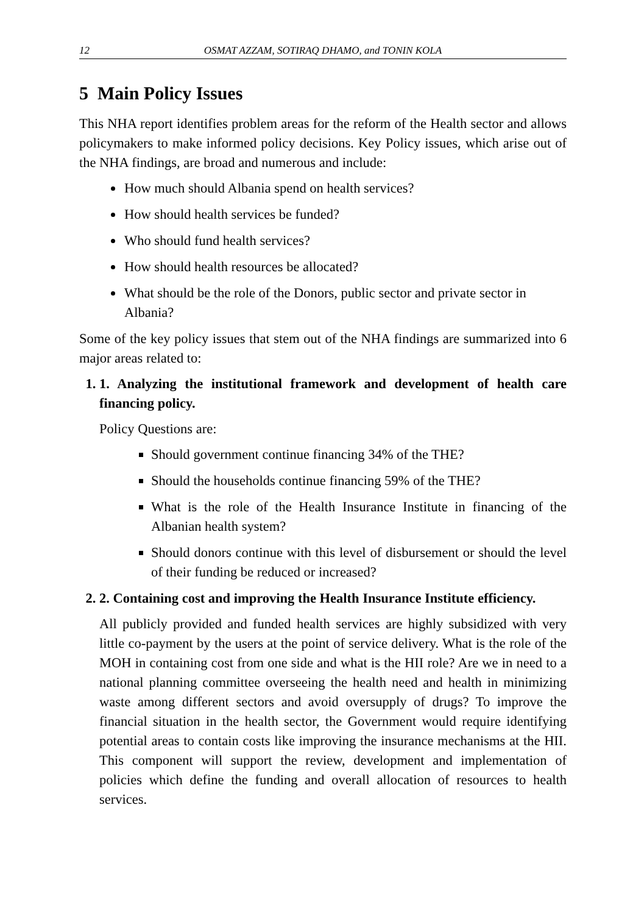12 OSMAT AZZAM, SOTIRAQ DHAMO, and TONIN KOLA
5 Main Policy Issues
This NHA report identifies problem areas for the reform of the Health sector and allows policymakers to make informed policy decisions. Key Policy issues, which arise out of the NHA findings, are broad and numerous and include:
How much should Albania spend on health services?
How should health services be funded?
Who should fund health services?
How should health resources be allocated?
What should be the role of the Donors, public sector and private sector in Albania?
Some of the key policy issues that stem out of the NHA findings are summarized into 6 major areas related to:
1. 1. Analyzing the institutional framework and development of health care financing policy.
Policy Questions are:
Should government continue financing 34% of the THE?
Should the households continue financing 59% of the THE?
What is the role of the Health Insurance Institute in financing of the Albanian health system?
Should donors continue with this level of disbursement or should the level of their funding be reduced or increased?
2. 2. Containing cost and improving the Health Insurance Institute efficiency.
All publicly provided and funded health services are highly subsidized with very little co-payment by the users at the point of service delivery. What is the role of the MOH in containing cost from one side and what is the HII role? Are we in need to a national planning committee overseeing the health need and health in minimizing waste among different sectors and avoid oversupply of drugs? To improve the financial situation in the health sector, the Government would require identifying potential areas to contain costs like improving the insurance mechanisms at the HII. This component will support the review, development and implementation of policies which define the funding and overall allocation of resources to health services.